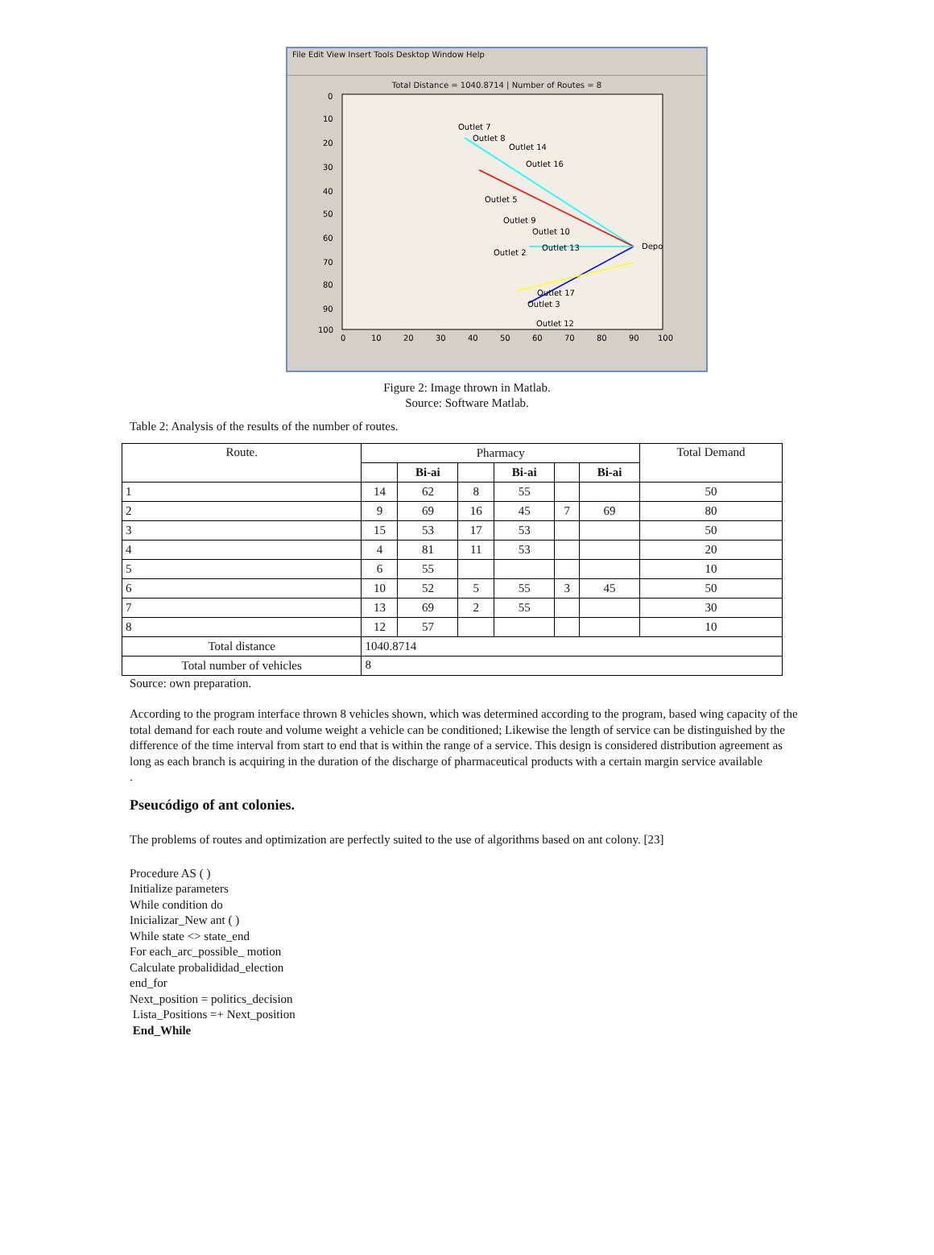File Edit View Insert Tools Desktop Window Help
Total Distance = 1040.8714 | Number of Routes = 8
Outlet 7
Outlet 8
Outlet 14
Outlet 16
Outlet 5
Outlet 9
Outlet 10
Outlet 13
Outlet 2
Outlet 17
Outlet 3
Outlet 12
Depo
0
10
20
30
40
50
60
70
80
90
100
0
10
20
30
40
50
60
70
80
90
100
Figure 2: Image thrown in Matlab.
Source: Software Matlab.
Table 2: Analysis of the results of the number of routes.
| Route. | Pharmacy | | | | | | Total Demand |
| | | Bi-ai | | Bi-ai | | Bi-ai | |
| 1 | 14 | 62 | 8 | 55 | | | 50 |
| 2 | 9 | 69 | 16 | 45 | 7 | 69 | 80 |
| 3 | 15 | 53 | 17 | 53 | | | 50 |
| 4 | 4 | 81 | 11 | 53 | | | 20 |
| 5 | 6 | 55 | | | | | 10 |
| 6 | 10 | 52 | 5 | 55 | 3 | 45 | 50 |
| 7 | 13 | 69 | 2 | 55 | | | 30 |
| 8 | 12 | 57 | | | | | 10 |
| Total distance | 1040.8714 | | | | | | |
| Total number of vehicles | 8 | | | | | | |
Source: own preparation.
According to the program interface thrown 8 vehicles shown, which was determined according to the program, based wing capacity of the total demand for each route and volume weight a vehicle can be conditioned; Likewise the length of service can be distinguished by the difference of the time interval from start to end that is within the range of a service. This design is considered distribution agreement as long as each branch is acquiring in the duration of the discharge of pharmaceutical products with a certain margin service available
.
Pseucódigo of ant colonies.
The problems of routes and optimization are perfectly suited to the use of algorithms based on ant colony. [23]
Procedure AS ( )
Initialize parameters
While condition do
Inicializar_New ant ( )
While state <> state_end
For each_arc_possible_ motion
Calculate probalididad_election
end_for
Next_position = politics_decision
Lista_Positions =+ Next_position
End_While